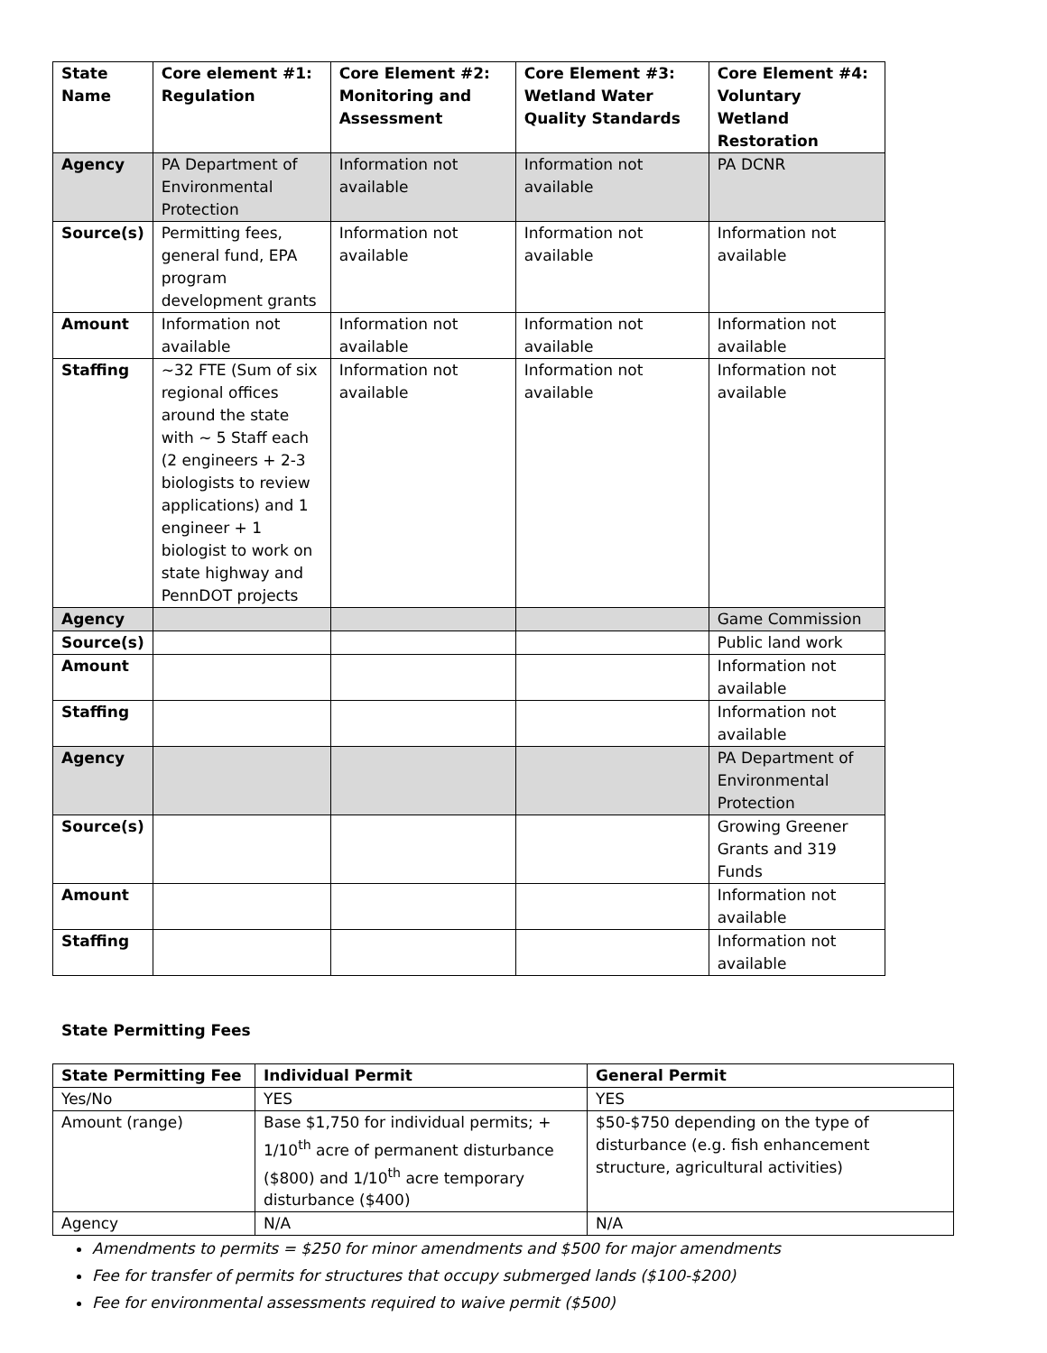| State Name | Core element #1: Regulation | Core Element #2: Monitoring and Assessment | Core Element #3: Wetland Water Quality Standards | Core Element #4: Voluntary Wetland Restoration |
| --- | --- | --- | --- | --- |
| Agency | PA Department of Environmental Protection | Information not available | Information not available | PA DCNR |
| Source(s) | Permitting fees, general fund, EPA program development grants | Information not available | Information not available | Information not available |
| Amount | Information not available | Information not available | Information not available | Information not available |
| Staffing | ~32 FTE (Sum of six regional offices around the state with ~ 5 Staff each (2 engineers + 2-3 biologists to review applications) and 1 engineer + 1 biologist to work on state highway and PennDOT projects | Information not available | Information not available | Information not available |
| Agency | | | | Game Commission |
| Source(s) | | | | Public land work |
| Amount | | | | Information not available |
| Staffing | | | | Information not available |
| Agency | | | | PA Department of Environmental Protection |
| Source(s) | | | | Growing Greener Grants and 319 Funds |
| Amount | | | | Information not available |
| Staffing | | | | Information not available |
State Permitting Fees
| State Permitting Fee | Individual Permit | General Permit |
| --- | --- | --- |
| Yes/No | YES | YES |
| Amount (range) | Base $1,750 for individual permits; + 1/10<sup>th</sup> acre of permanent disturbance ($800) and 1/10<sup>th</sup> acre temporary disturbance ($400) | $50-$750 depending on the type of disturbance (e.g. fish enhancement structure, agricultural activities) |
| Agency | N/A | N/A |
Amendments to permits = $250 for minor amendments and $500 for major amendments
Fee for transfer of permits for structures that occupy submerged lands ($100-$200)
Fee for environmental assessments required to waive permit ($500)